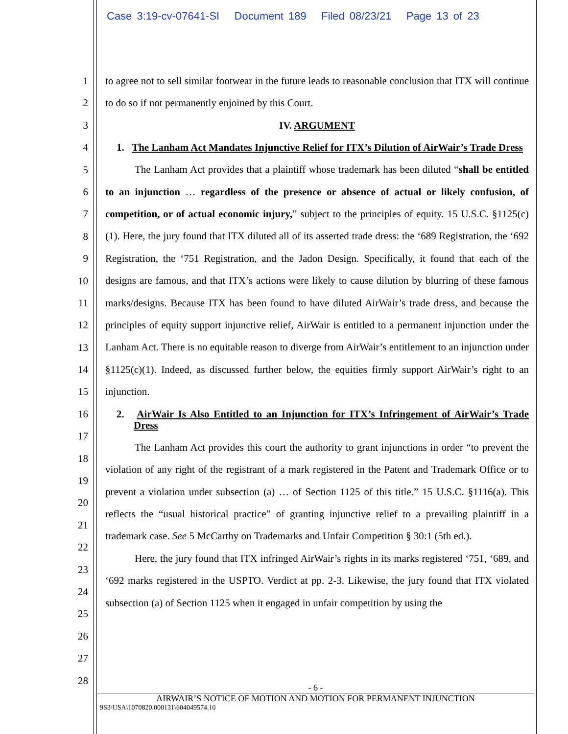Case 3:19-cv-07641-SI Document 189 Filed 08/23/21 Page 13 of 23
1
2
3
4
5
6
7
8
9
10
11
12
13
14
15
16
17
18
19
20
21
22
23
24
25
26
27
28
to agree not to sell similar footwear in the future leads to reasonable conclusion that ITX will continue to do so if not permanently enjoined by this Court.
IV. ARGUMENT
1. The Lanham Act Mandates Injunctive Relief for ITX’s Dilution of AirWair’s Trade Dress
The Lanham Act provides that a plaintiff whose trademark has been diluted “shall be entitled to an injunction … regardless of the presence or absence of actual or likely confusion, of competition, or of actual economic injury,” subject to the principles of equity. 15 U.S.C. §1125(c)(1). Here, the jury found that ITX diluted all of its asserted trade dress: the ‘689 Registration, the ‘692 Registration, the ‘751 Registration, and the Jadon Design. Specifically, it found that each of the designs are famous, and that ITX’s actions were likely to cause dilution by blurring of these famous marks/designs. Because ITX has been found to have diluted AirWair’s trade dress, and because the principles of equity support injunctive relief, AirWair is entitled to a permanent injunction under the Lanham Act. There is no equitable reason to diverge from AirWair’s entitlement to an injunction under §1125(c)(1). Indeed, as discussed further below, the equities firmly support AirWair’s right to an injunction.
2. AirWair Is Also Entitled to an Injunction for ITX’s Infringement of AirWair’s Trade Dress
The Lanham Act provides this court the authority to grant injunctions in order “to prevent the violation of any right of the registrant of a mark registered in the Patent and Trademark Office or to prevent a violation under subsection (a) … of Section 1125 of this title.” 15 U.S.C. §1116(a). This reflects the “usual historical practice” of granting injunctive relief to a prevailing plaintiff in a trademark case. See 5 McCarthy on Trademarks and Unfair Competition § 30:1 (5th ed.).
Here, the jury found that ITX infringed AirWair’s rights in its marks registered ‘751, ‘689, and ‘692 marks registered in the USPTO. Verdict at pp. 2-3. Likewise, the jury found that ITX violated subsection (a) of Section 1125 when it engaged in unfair competition by using the
- 6 -
AIRWAIR’S NOTICE OF MOTION AND MOTION FOR PERMANENT INJUNCTION
9S3\USA\1070820.000131\604049574.10